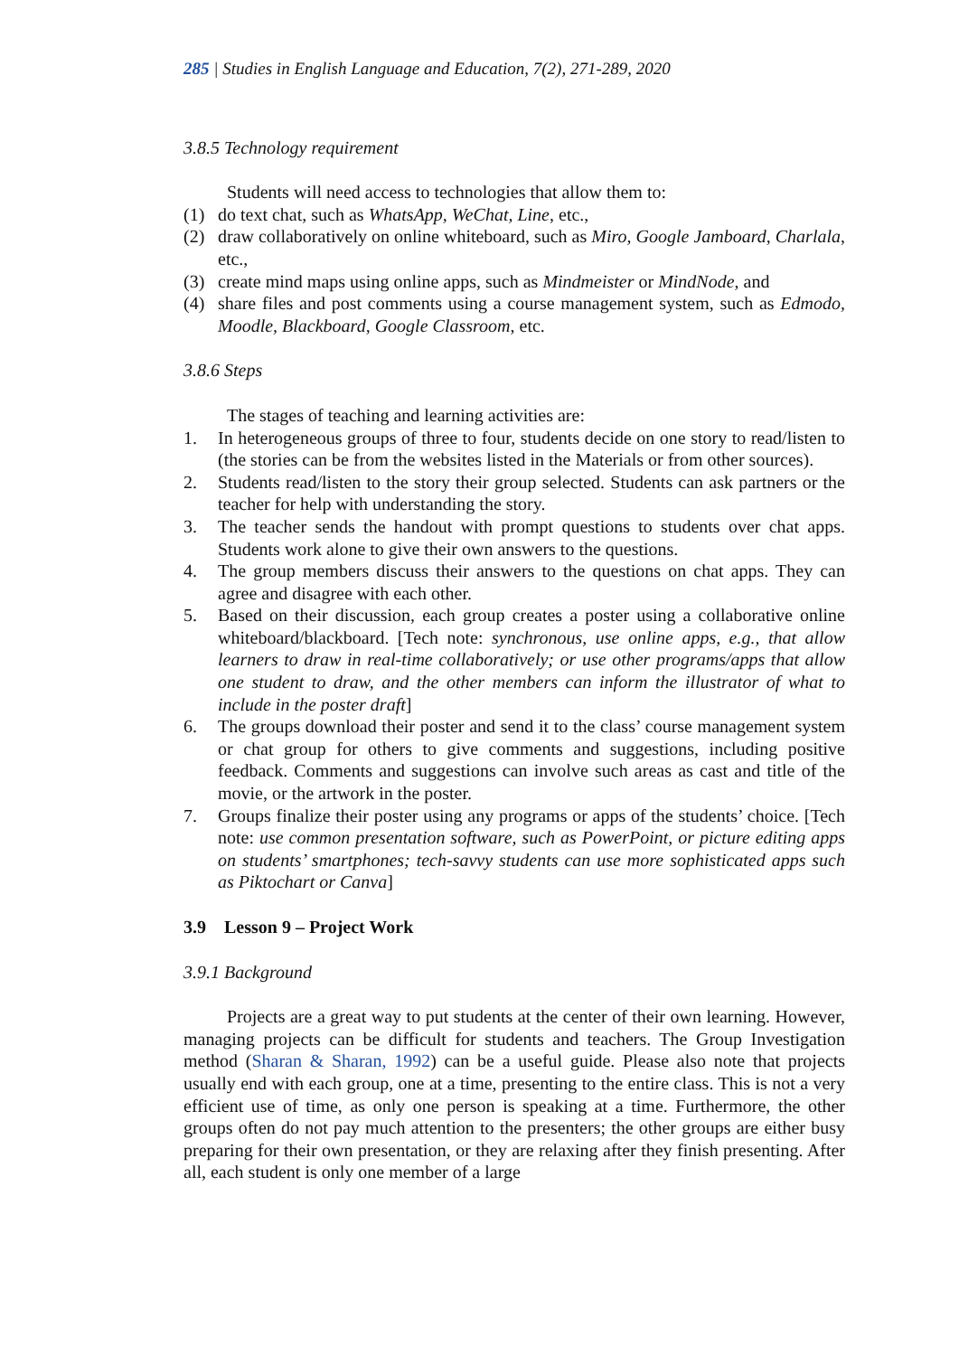285 | Studies in English Language and Education, 7(2), 271-289, 2020
3.8.5 Technology requirement
Students will need access to technologies that allow them to:
(1) do text chat, such as WhatsApp, WeChat, Line, etc.,
(2) draw collaboratively on online whiteboard, such as Miro, Google Jamboard, Charlala, etc.,
(3) create mind maps using online apps, such as Mindmeister or MindNode, and
(4) share files and post comments using a course management system, such as Edmodo, Moodle, Blackboard, Google Classroom, etc.
3.8.6 Steps
The stages of teaching and learning activities are:
1. In heterogeneous groups of three to four, students decide on one story to read/listen to (the stories can be from the websites listed in the Materials or from other sources).
2. Students read/listen to the story their group selected. Students can ask partners or the teacher for help with understanding the story.
3. The teacher sends the handout with prompt questions to students over chat apps. Students work alone to give their own answers to the questions.
4. The group members discuss their answers to the questions on chat apps. They can agree and disagree with each other.
5. Based on their discussion, each group creates a poster using a collaborative online whiteboard/blackboard. [Tech note: synchronous, use online apps, e.g., that allow learners to draw in real-time collaboratively; or use other programs/apps that allow one student to draw, and the other members can inform the illustrator of what to include in the poster draft]
6. The groups download their poster and send it to the class’ course management system or chat group for others to give comments and suggestions, including positive feedback. Comments and suggestions can involve such areas as cast and title of the movie, or the artwork in the poster.
7. Groups finalize their poster using any programs or apps of the students’ choice. [Tech note: use common presentation software, such as PowerPoint, or picture editing apps on students’ smartphones; tech-savvy students can use more sophisticated apps such as Piktochart or Canva]
3.9 Lesson 9 – Project Work
3.9.1 Background
Projects are a great way to put students at the center of their own learning. However, managing projects can be difficult for students and teachers. The Group Investigation method (Sharan & Sharan, 1992) can be a useful guide. Please also note that projects usually end with each group, one at a time, presenting to the entire class. This is not a very efficient use of time, as only one person is speaking at a time. Furthermore, the other groups often do not pay much attention to the presenters; the other groups are either busy preparing for their own presentation, or they are relaxing after they finish presenting. After all, each student is only one member of a large